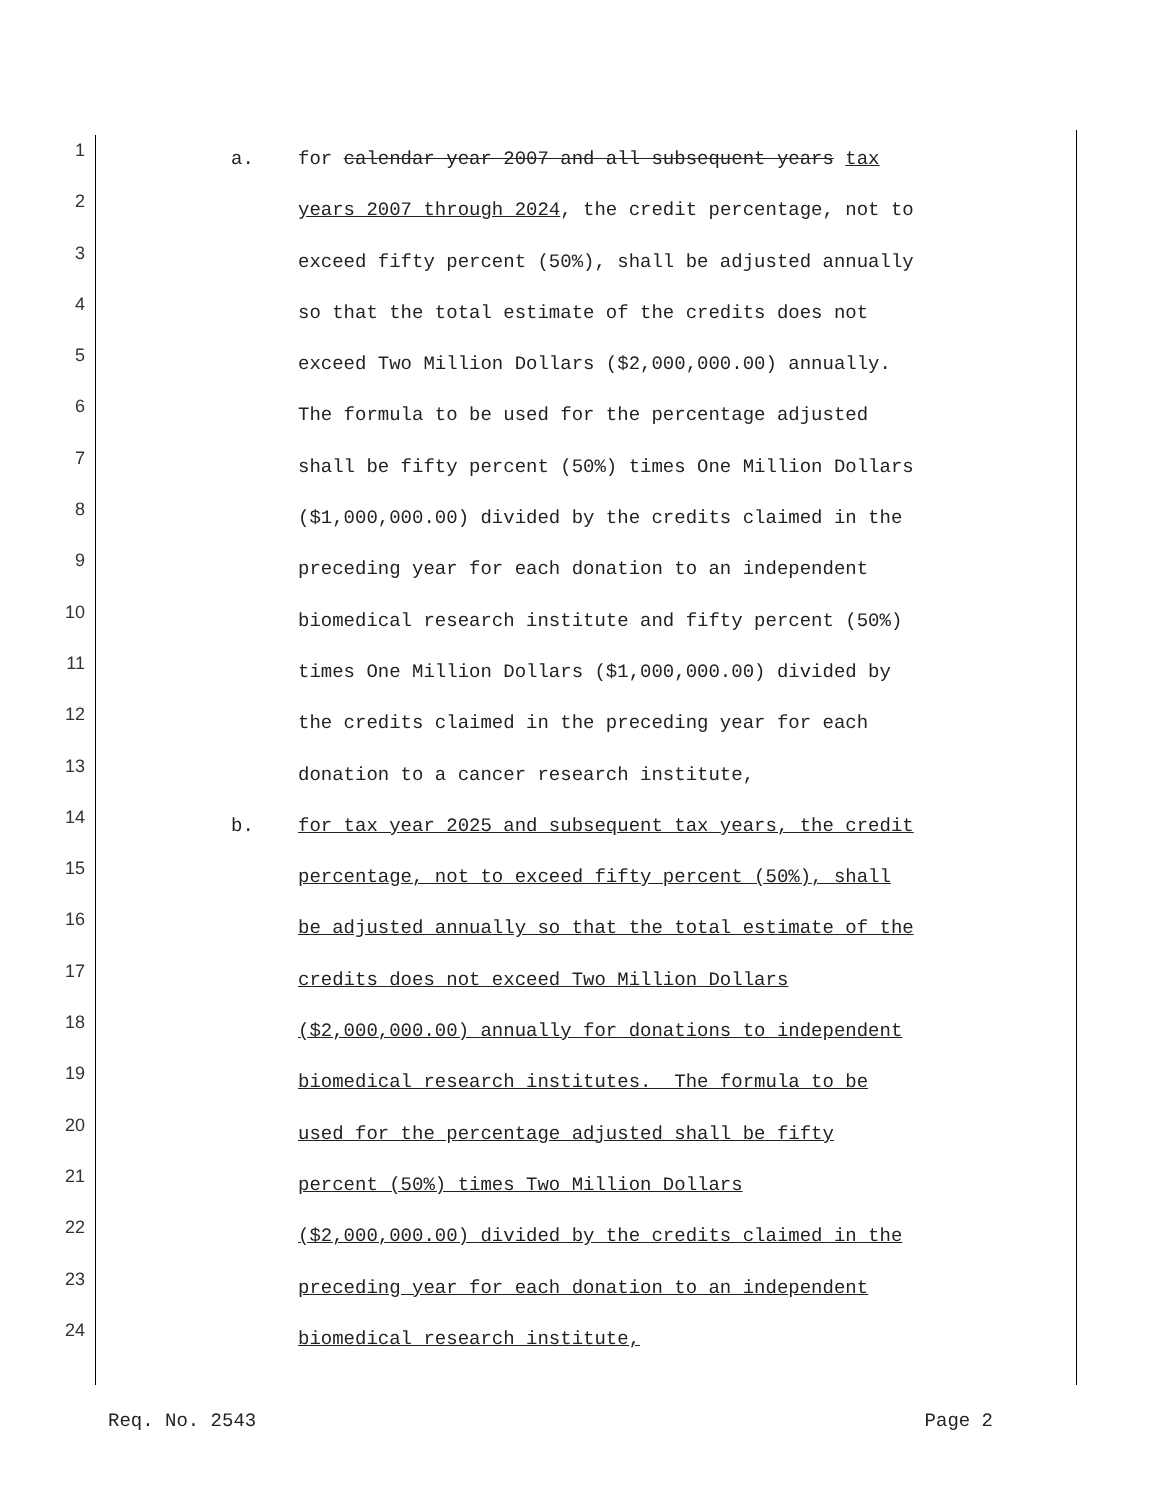1 a. for calendar year 2007 and all subsequent years tax
2 years 2007 through 2024, the credit percentage, not to
3 exceed fifty percent (50%), shall be adjusted annually
4 so that the total estimate of the credits does not
5 exceed Two Million Dollars ($2,000,000.00) annually.
6 The formula to be used for the percentage adjusted
7 shall be fifty percent (50%) times One Million Dollars
8 ($1,000,000.00) divided by the credits claimed in the
9 preceding year for each donation to an independent
10 biomedical research institute and fifty percent (50%)
11 times One Million Dollars ($1,000,000.00) divided by
12 the credits claimed in the preceding year for each
13 donation to a cancer research institute,
14 b. for tax year 2025 and subsequent tax years, the credit
15 percentage, not to exceed fifty percent (50%), shall
16 be adjusted annually so that the total estimate of the
17 credits does not exceed Two Million Dollars
18 ($2,000,000.00) annually for donations to independent
19 biomedical research institutes. The formula to be
20 used for the percentage adjusted shall be fifty
21 percent (50%) times Two Million Dollars
22 ($2,000,000.00) divided by the credits claimed in the
23 preceding year for each donation to an independent
24 biomedical research institute,
Req. No. 2543 Page 2